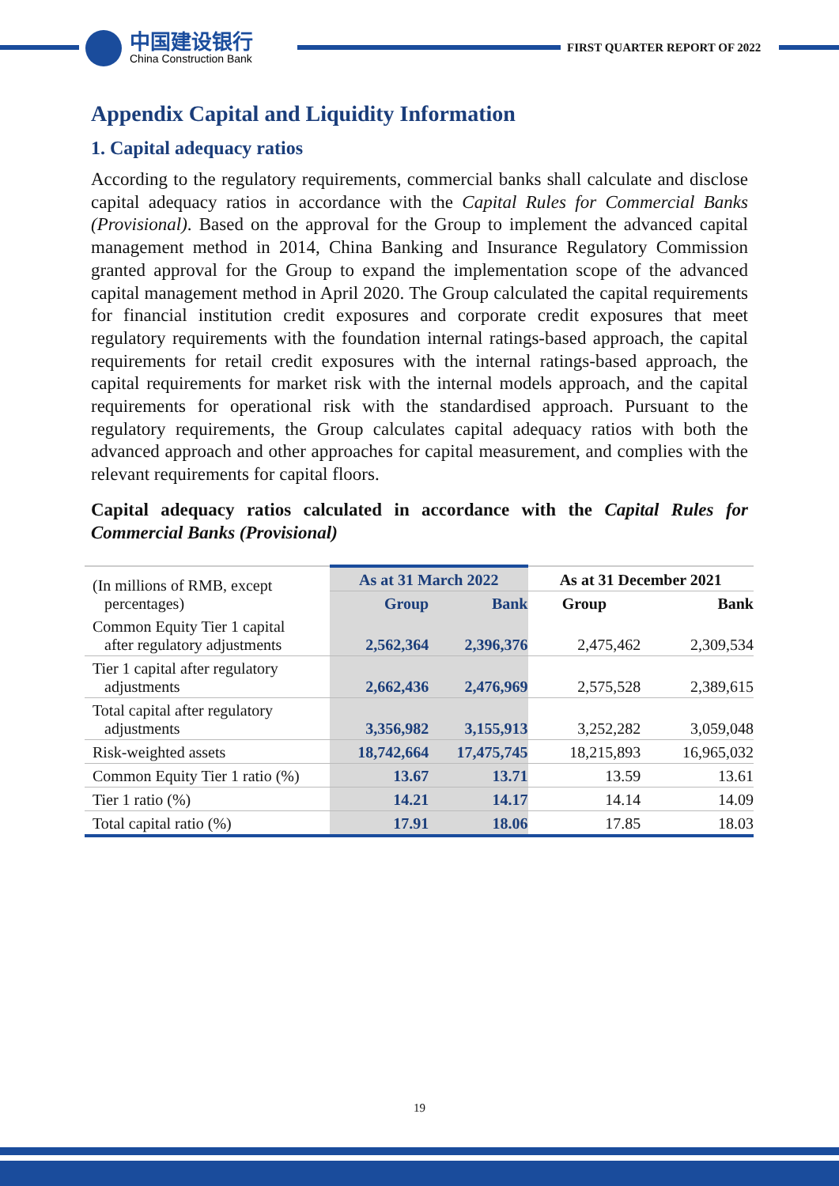中国建设银行
China Construction Bank
FIRST QUARTER REPORT OF 2022
Appendix Capital and Liquidity Information
1. Capital adequacy ratios
According to the regulatory requirements, commercial banks shall calculate and disclose capital adequacy ratios in accordance with the Capital Rules for Commercial Banks (Provisional). Based on the approval for the Group to implement the advanced capital management method in 2014, China Banking and Insurance Regulatory Commission granted approval for the Group to expand the implementation scope of the advanced capital management method in April 2020. The Group calculated the capital requirements for financial institution credit exposures and corporate credit exposures that meet regulatory requirements with the foundation internal ratings-based approach, the capital requirements for retail credit exposures with the internal ratings-based approach, the capital requirements for market risk with the internal models approach, and the capital requirements for operational risk with the standardised approach. Pursuant to the regulatory requirements, the Group calculates capital adequacy ratios with both the advanced approach and other approaches for capital measurement, and complies with the relevant requirements for capital floors.
Capital adequacy ratios calculated in accordance with the Capital Rules for Commercial Banks (Provisional)
| (In millions of RMB, except percentages) | As at 31 March 2022 | | As at 31 December 2021 | |
| | Group | Bank | Group | Bank |
| Common Equity Tier 1 capital after regulatory adjustments | 2,562,364 | 2,396,376 | 2,475,462 | 2,309,534 |
| Tier 1 capital after regulatory adjustments | 2,662,436 | 2,476,969 | 2,575,528 | 2,389,615 |
| Total capital after regulatory adjustments | 3,356,982 | 3,155,913 | 3,252,282 | 3,059,048 |
| Risk-weighted assets | 18,742,664 | 17,475,745 | 18,215,893 | 16,965,032 |
| Common Equity Tier 1 ratio (%) | 13.67 | 13.71 | 13.59 | 13.61 |
| Tier 1 ratio (%) | 14.21 | 14.17 | 14.14 | 14.09 |
| Total capital ratio (%) | 17.91 | 18.06 | 17.85 | 18.03 |
19